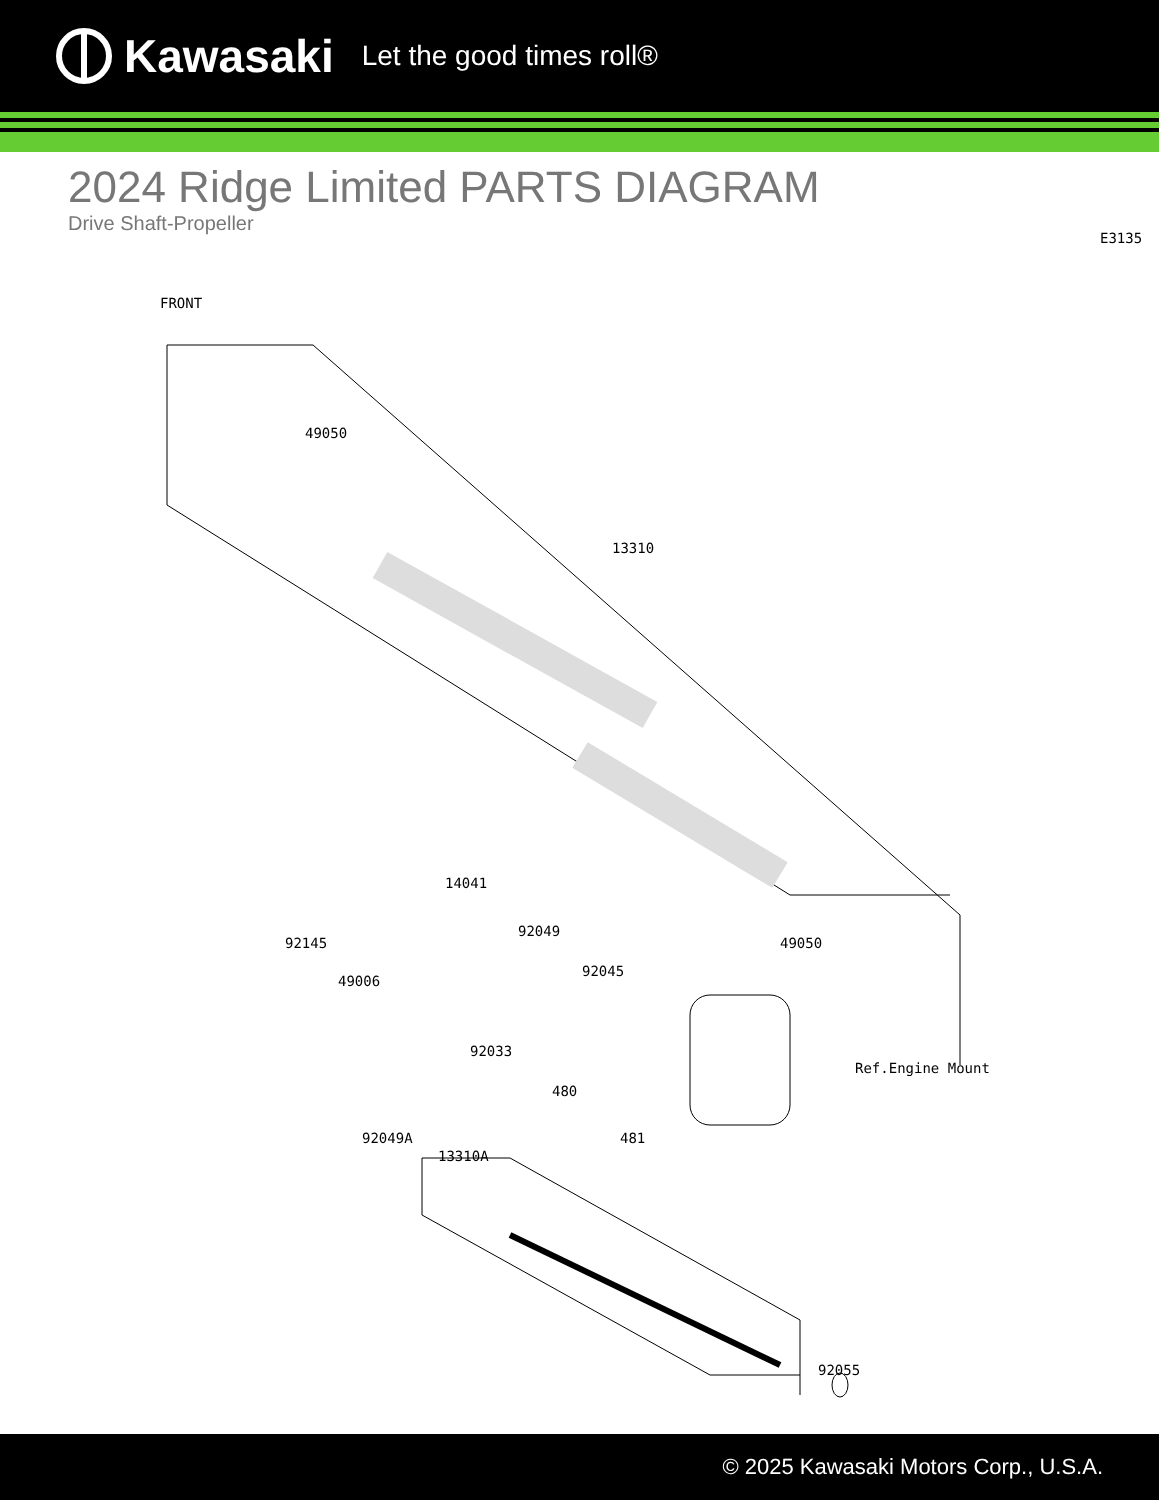Kawasaki Let the good times roll®
2024 Ridge Limited PARTS DIAGRAM
Drive Shaft-Propeller
E3135
FRONT
49050
13310
14041
92145
92049
49050
49006
92045
92033
Ref.Engine Mount
480
481 92049A
13310A
92055
© 2025 Kawasaki Motors Corp., U.S.A.